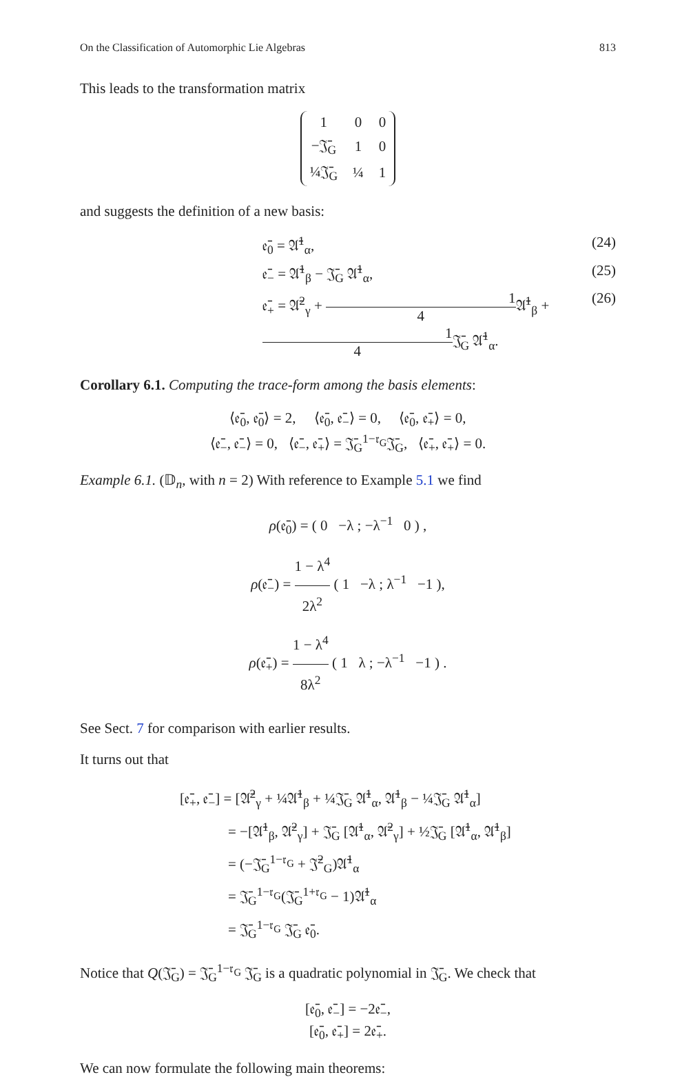On the Classification of Automorphic Lie Algebras 813
This leads to the transformation matrix
| 1 | 0 | 0 |
| −𝔍̄<sub>G</sub> | 1 | 0 |
| ¼𝔍̄<sub>G</sub> | ¼ | 1 |
and suggests the definition of a new basis:
𝔢̄<sub>0</sub> = 𝔄̄<sup>1</sup><sub>α</sub>, (24)
𝔢̄<sub>−</sub> = 𝔄̄<sup>1</sup><sub>β</sub> − 𝔍̄<sub>G</sub> 𝔄̄<sup>1</sup><sub>α</sub>, (25)
𝔢̄<sub>+</sub> = 𝔄̄<sup>2</sup><sub>γ</sub> + 1 4 𝔄̄<sup>1</sup><sub>β</sub> + 1 4 𝔍̄<sub>G</sub> 𝔄̄<sup>1</sup><sub>α</sub>. (26)
Corollary 6.1. Computing the trace-form among the basis elements:
⟨𝔢̄<sub>0</sub>, 𝔢̄<sub>0</sub>⟩ = 2, ⟨𝔢̄<sub>0</sub>, 𝔢̄<sub>−</sub>⟩ = 0, ⟨𝔢̄<sub>0</sub>, 𝔢̄<sub>+</sub>⟩ = 0,
⟨𝔢̄<sub>−</sub>, 𝔢̄<sub>−</sub>⟩ = 0, ⟨𝔢̄<sub>−</sub>, 𝔢̄<sub>+</sub>⟩ = 𝔍̄<sub>G</sub><sup>1−𝔯<sub>G</sub></sup>𝔍̄<sub>G</sub>, ⟨𝔢̄<sub>+</sub>, 𝔢̄<sub>+</sub>⟩ = 0.
Example 6.1. (𝔻<sub>n</sub>, with n = 2) With reference to Example 5.1 we find
ρ(𝔢̄<sub>0</sub>) = ( 0 −λ ; −λ<sup>−1</sup> 0 ) ,
ρ(𝔢̄<sub>−</sub>) = 1 − λ<sup>4</sup> 2λ<sup>2</sup> ( 1 −λ ; λ<sup>−1</sup> −1 ),
ρ(𝔢̄<sub>+</sub>) = 1 − λ<sup>4</sup> 8λ<sup>2</sup> ( 1 λ ; −λ<sup>−1</sup> −1 ) .
See Sect. 7 for comparison with earlier results.
It turns out that
[𝔢̄<sub>+</sub>, 𝔢̄<sub>−</sub>] = [𝔄̄<sup>2</sup><sub>γ</sub> + ¼𝔄̄<sup>1</sup><sub>β</sub> + ¼𝔍̄<sub>G</sub> 𝔄̄<sup>1</sup><sub>α</sub>, 𝔄̄<sup>1</sup><sub>β</sub> − ¼𝔍̄<sub>G</sub> 𝔄̄<sup>1</sup><sub>α</sub>]
= −[𝔄̄<sup>1</sup><sub>β</sub>, 𝔄̄<sup>2</sup><sub>γ</sub>] + 𝔍̄<sub>G</sub> [𝔄̄<sup>1</sup><sub>α</sub>, 𝔄̄<sup>2</sup><sub>γ</sub>] + ½𝔍̄<sub>G</sub> [𝔄̄<sup>1</sup><sub>α</sub>, 𝔄̄<sup>1</sup><sub>β</sub>]
= (−𝔍̄<sub>G</sub><sup>1−𝔯<sub>G</sub></sup> + 𝔍̄<sup>2</sup><sub>G</sub>)𝔄̄<sup>1</sup><sub>α</sub>
= 𝔍̄<sub>G</sub><sup>1−𝔯<sub>G</sub></sup>(𝔍̄<sub>G</sub><sup>1+𝔯<sub>G</sub></sup> − 1)𝔄̄<sup>1</sup><sub>α</sub>
= 𝔍̄<sub>G</sub><sup>1−𝔯<sub>G</sub></sup> 𝔍̄<sub>G</sub> 𝔢̄<sub>0</sub>.
Notice that Q(𝔍̄<sub>G</sub>) = 𝔍̄<sub>G</sub><sup>1−𝔯<sub>G</sub></sup> 𝔍̄<sub>G</sub> is a quadratic polynomial in 𝔍̄<sub>G</sub>. We check that
[𝔢̄<sub>0</sub>, 𝔢̄<sub>−</sub>] = −2𝔢̄<sub>−</sub>,
[𝔢̄<sub>0</sub>, 𝔢̄<sub>+</sub>] = 2𝔢̄<sub>+</sub>.
We can now formulate the following main theorems: